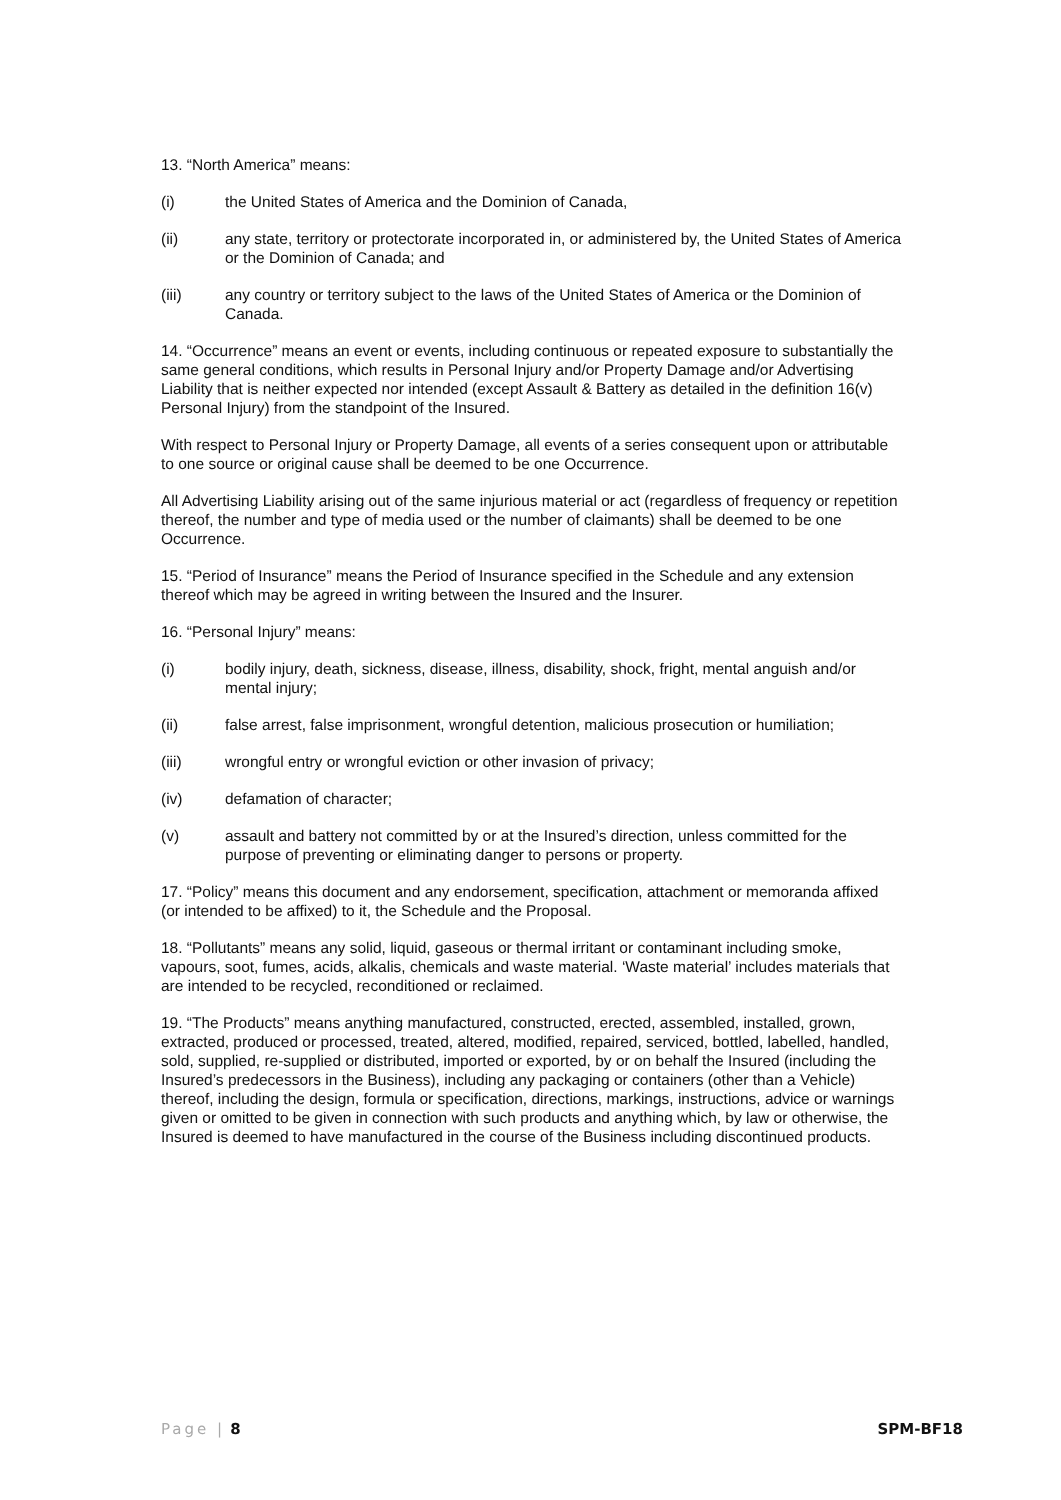13. “North America” means:
(i) the United States of America and the Dominion of Canada,
(ii) any state, territory or protectorate incorporated in, or administered by, the United States of America or the Dominion of Canada; and
(iii) any country or territory subject to the laws of the United States of America or the Dominion of Canada.
14. “Occurrence” means an event or events, including continuous or repeated exposure to substantially the same general conditions, which results in Personal Injury and/or Property Damage and/or Advertising Liability that is neither expected nor intended (except Assault & Battery as detailed in the definition 16(v) Personal Injury) from the standpoint of the Insured.
With respect to Personal Injury or Property Damage, all events of a series consequent upon or attributable to one source or original cause shall be deemed to be one Occurrence.
All Advertising Liability arising out of the same injurious material or act (regardless of frequency or repetition thereof, the number and type of media used or the number of claimants) shall be deemed to be one Occurrence.
15. “Period of Insurance” means the Period of Insurance specified in the Schedule and any extension thereof which may be agreed in writing between the Insured and the Insurer.
16. “Personal Injury” means:
(i) bodily injury, death, sickness, disease, illness, disability, shock, fright, mental anguish and/or mental injury;
(ii) false arrest, false imprisonment, wrongful detention, malicious prosecution or humiliation;
(iii) wrongful entry or wrongful eviction or other invasion of privacy;
(iv) defamation of character;
(v) assault and battery not committed by or at the Insured’s direction, unless committed for the purpose of preventing or eliminating danger to persons or property.
17. “Policy” means this document and any endorsement, specification, attachment or memoranda affixed (or intended to be affixed) to it, the Schedule and the Proposal.
18. “Pollutants” means any solid, liquid, gaseous or thermal irritant or contaminant including smoke, vapours, soot, fumes, acids, alkalis, chemicals and waste material. ‘Waste material’ includes materials that are intended to be recycled, reconditioned or reclaimed.
19. “The Products” means anything manufactured, constructed, erected, assembled, installed, grown, extracted, produced or processed, treated, altered, modified, repaired, serviced, bottled, labelled, handled, sold, supplied, re-supplied or distributed, imported or exported, by or on behalf the Insured (including the Insured’s predecessors in the Business), including any packaging or containers (other than a Vehicle) thereof, including the design, formula or specification, directions, markings, instructions, advice or warnings given or omitted to be given in connection with such products and anything which, by law or otherwise, the Insured is deemed to have manufactured in the course of the Business including discontinued products.
Page | 8 SPM-BF18